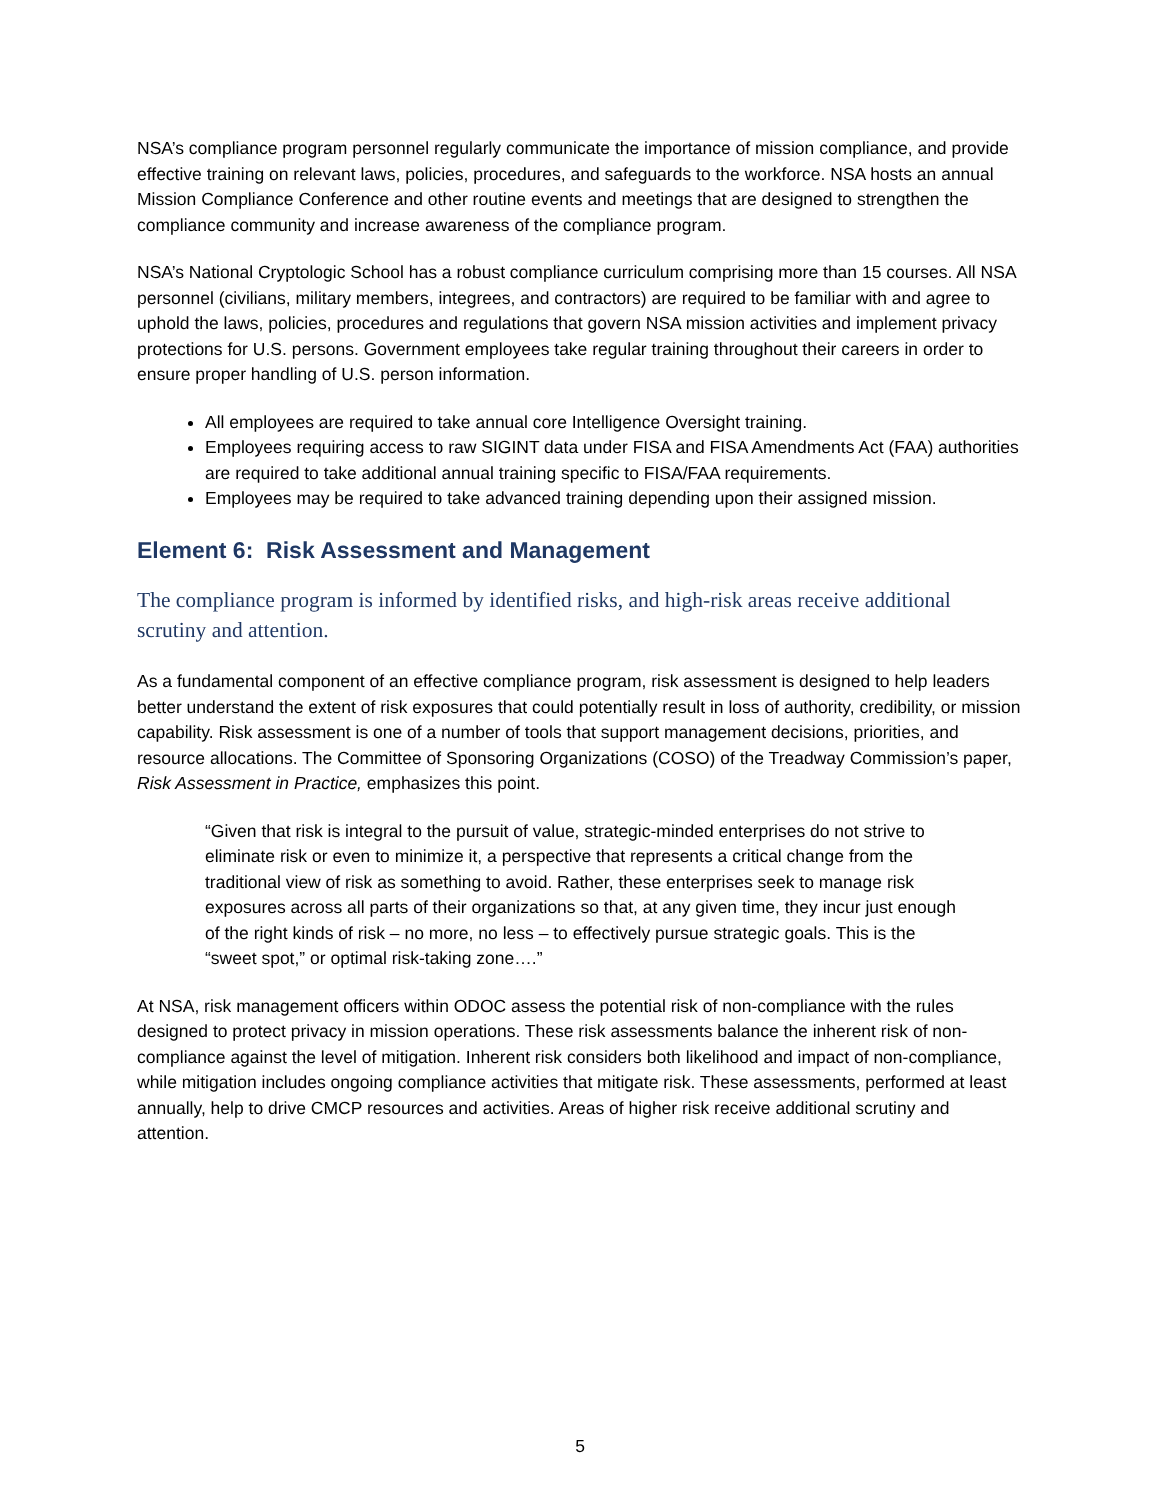NSA’s compliance program personnel regularly communicate the importance of mission compliance, and provide effective training on relevant laws, policies, procedures, and safeguards to the workforce. NSA hosts an annual Mission Compliance Conference and other routine events and meetings that are designed to strengthen the compliance community and increase awareness of the compliance program.
NSA’s National Cryptologic School has a robust compliance curriculum comprising more than 15 courses. All NSA personnel (civilians, military members, integrees, and contractors) are required to be familiar with and agree to uphold the laws, policies, procedures and regulations that govern NSA mission activities and implement privacy protections for U.S. persons. Government employees take regular training throughout their careers in order to ensure proper handling of U.S. person information.
All employees are required to take annual core Intelligence Oversight training.
Employees requiring access to raw SIGINT data under FISA and FISA Amendments Act (FAA) authorities are required to take additional annual training specific to FISA/FAA requirements.
Employees may be required to take advanced training depending upon their assigned mission.
Element 6: Risk Assessment and Management
The compliance program is informed by identified risks, and high-risk areas receive additional scrutiny and attention.
As a fundamental component of an effective compliance program, risk assessment is designed to help leaders better understand the extent of risk exposures that could potentially result in loss of authority, credibility, or mission capability. Risk assessment is one of a number of tools that support management decisions, priorities, and resource allocations. The Committee of Sponsoring Organizations (COSO) of the Treadway Commission’s paper, Risk Assessment in Practice, emphasizes this point.
“Given that risk is integral to the pursuit of value, strategic-minded enterprises do not strive to eliminate risk or even to minimize it, a perspective that represents a critical change from the traditional view of risk as something to avoid. Rather, these enterprises seek to manage risk exposures across all parts of their organizations so that, at any given time, they incur just enough of the right kinds of risk – no more, no less – to effectively pursue strategic goals. This is the “sweet spot,” or optimal risk-taking zone….”
At NSA, risk management officers within ODOC assess the potential risk of non-compliance with the rules designed to protect privacy in mission operations. These risk assessments balance the inherent risk of non-compliance against the level of mitigation. Inherent risk considers both likelihood and impact of non-compliance, while mitigation includes ongoing compliance activities that mitigate risk. These assessments, performed at least annually, help to drive CMCP resources and activities. Areas of higher risk receive additional scrutiny and attention.
5